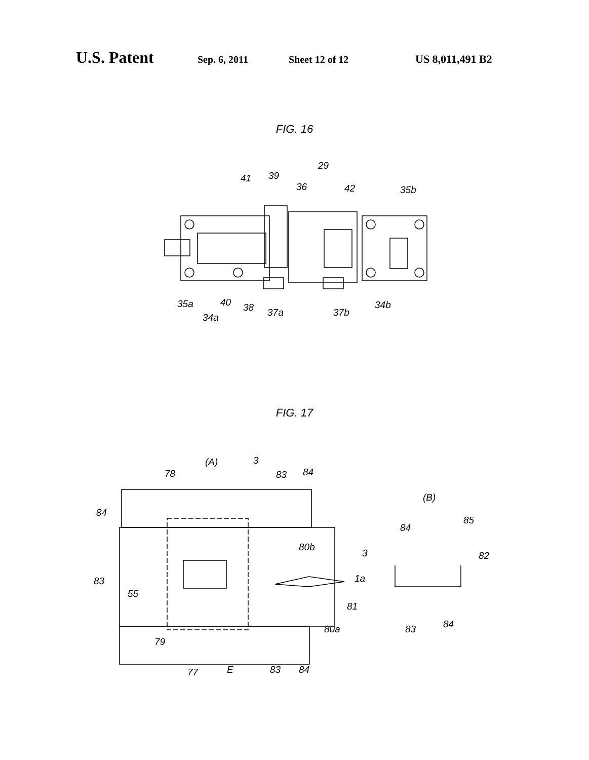U.S. Patent Sep. 6, 2011 Sheet 12 of 12 US 8,011,491 B2
FIG. 16
41
39
36
29
42
35b
35a
40
38
34a
37a
37b
34b
FIG. 17
(A)
3
78
83
84
84
83
55
80b
81
79
80a
77
E
83
84
(B)
84
85
3
82
1a
83
84